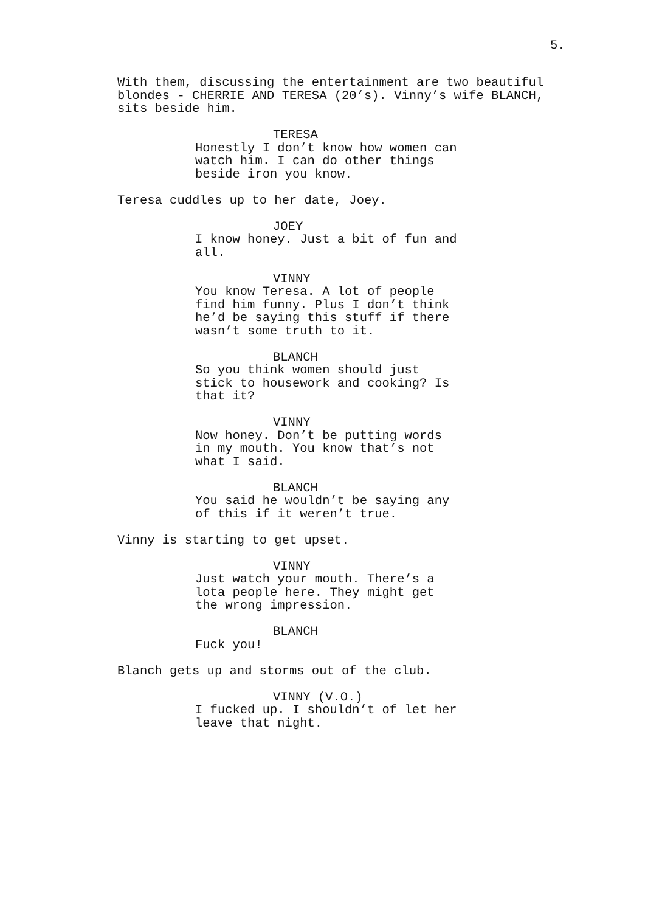5.
With them, discussing the entertainment are two beautiful blondes - CHERRIE AND TERESA (20’s). Vinny’s wife BLANCH, sits beside him.
TERESA
Honestly I don’t know how women can watch him. I can do other things beside iron you know.
Teresa cuddles up to her date, Joey.
JOEY
I know honey. Just a bit of fun and all.
VINNY
You know Teresa. A lot of people find him funny. Plus I don’t think he’d be saying this stuff if there wasn’t some truth to it.
BLANCH
So you think women should just stick to housework and cooking? Is that it?
VINNY
Now honey. Don’t be putting words in my mouth. You know that’s not what I said.
BLANCH
You said he wouldn’t be saying any of this if it weren’t true.
Vinny is starting to get upset.
VINNY
Just watch your mouth. There’s a lota people here. They might get the wrong impression.
BLANCH
Fuck you!
Blanch gets up and storms out of the club.
VINNY (V.O.)
I fucked up. I shouldn’t of let her leave that night.